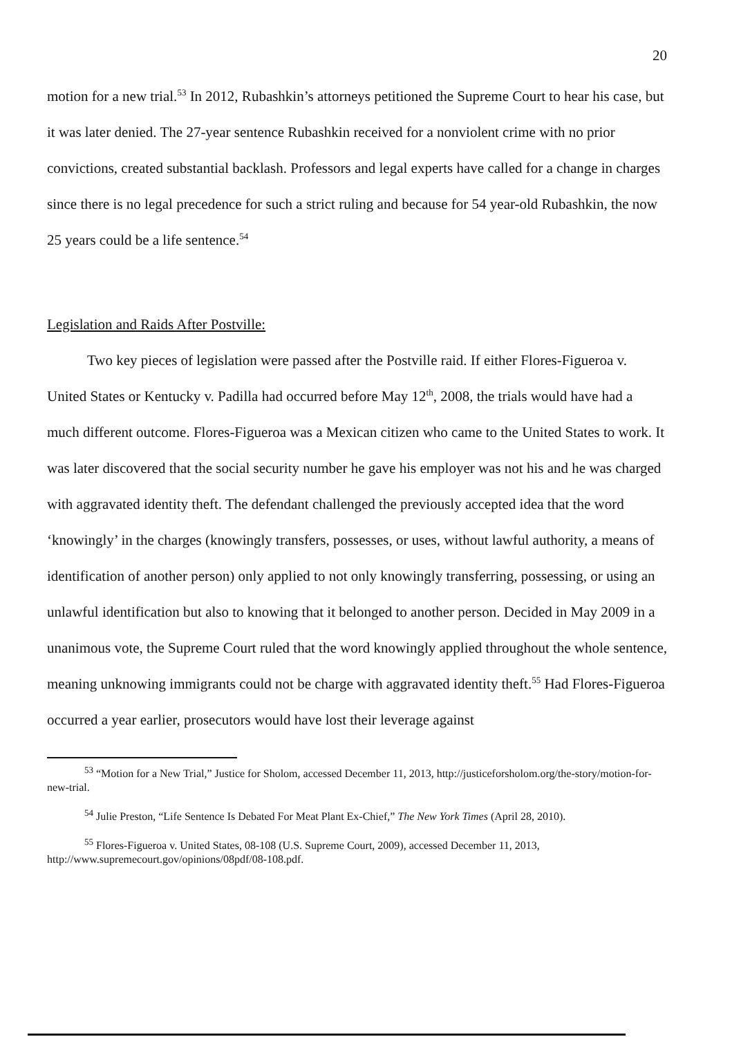20
motion for a new trial.<sup>53</sup> In 2012, Rubashkin’s attorneys petitioned the Supreme Court to hear his case, but it was later denied. The 27-year sentence Rubashkin received for a nonviolent crime with no prior convictions, created substantial backlash. Professors and legal experts have called for a change in charges since there is no legal precedence for such a strict ruling and because for 54 year-old Rubashkin, the now 25 years could be a life sentence.<sup>54</sup>
Legislation and Raids After Postville:
Two key pieces of legislation were passed after the Postville raid. If either Flores-Figueroa v. United States or Kentucky v. Padilla had occurred before May 12<sup>th</sup>, 2008, the trials would have had a much different outcome. Flores-Figueroa was a Mexican citizen who came to the United States to work. It was later discovered that the social security number he gave his employer was not his and he was charged with aggravated identity theft. The defendant challenged the previously accepted idea that the word ‘knowingly’ in the charges (knowingly transfers, possesses, or uses, without lawful authority, a means of identification of another person) only applied to not only knowingly transferring, possessing, or using an unlawful identification but also to knowing that it belonged to another person. Decided in May 2009 in a unanimous vote, the Supreme Court ruled that the word knowingly applied throughout the whole sentence, meaning unknowing immigrants could not be charge with aggravated identity theft.<sup>55</sup> Had Flores-Figueroa occurred a year earlier, prosecutors would have lost their leverage against
<sup>53</sup> “Motion for a New Trial,” Justice for Sholom, accessed December 11, 2013, http://justiceforsholom.org/the-story/motion-for-new-trial.
<sup>54</sup> Julie Preston, “Life Sentence Is Debated For Meat Plant Ex-Chief,” The New York Times (April 28, 2010).
<sup>55</sup> Flores-Figueroa v. United States, 08-108 (U.S. Supreme Court, 2009), accessed December 11, 2013, http://www.supremecourt.gov/opinions/08pdf/08-108.pdf.